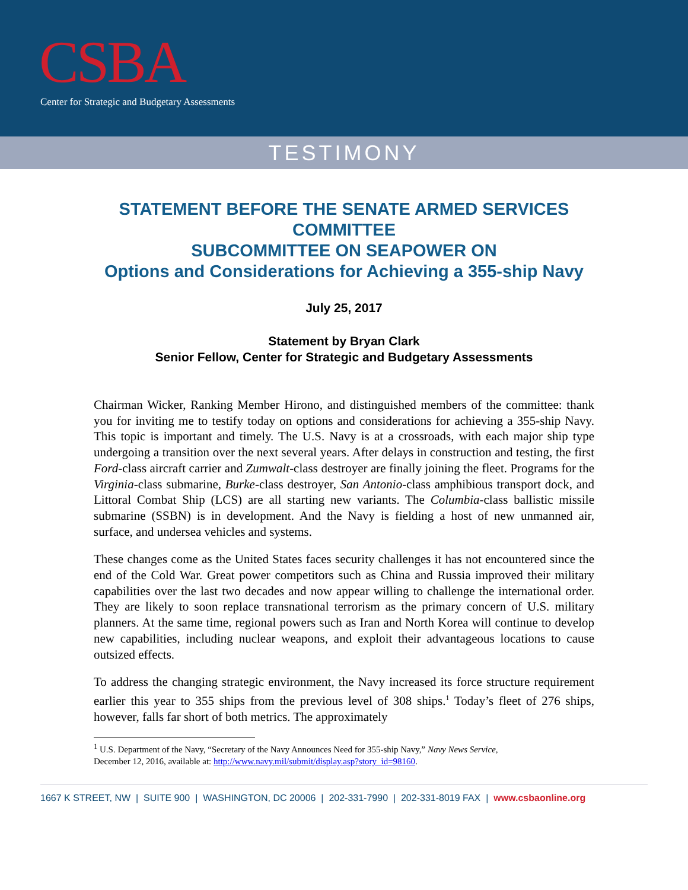CSBA
Center for Strategic and Budgetary Assessments
TESTIMONY
STATEMENT BEFORE THE SENATE ARMED SERVICES COMMITTEE
SUBCOMMITTEE ON SEAPOWER ON
Options and Considerations for Achieving a 355-ship Navy
July 25, 2017
Statement by Bryan Clark
Senior Fellow, Center for Strategic and Budgetary Assessments
Chairman Wicker, Ranking Member Hirono, and distinguished members of the committee: thank you for inviting me to testify today on options and considerations for achieving a 355-ship Navy. This topic is important and timely. The U.S. Navy is at a crossroads, with each major ship type undergoing a transition over the next several years. After delays in construction and testing, the first Ford-class aircraft carrier and Zumwalt-class destroyer are finally joining the fleet. Programs for the Virginia-class submarine, Burke-class destroyer, San Antonio-class amphibious transport dock, and Littoral Combat Ship (LCS) are all starting new variants. The Columbia-class ballistic missile submarine (SSBN) is in development. And the Navy is fielding a host of new unmanned air, surface, and undersea vehicles and systems.
These changes come as the United States faces security challenges it has not encountered since the end of the Cold War. Great power competitors such as China and Russia improved their military capabilities over the last two decades and now appear willing to challenge the international order. They are likely to soon replace transnational terrorism as the primary concern of U.S. military planners. At the same time, regional powers such as Iran and North Korea will continue to develop new capabilities, including nuclear weapons, and exploit their advantageous locations to cause outsized effects.
To address the changing strategic environment, the Navy increased its force structure requirement earlier this year to 355 ships from the previous level of 308 ships.<sup>1</sup> Today’s fleet of 276 ships, however, falls far short of both metrics. The approximately
<sup>1</sup> U.S. Department of the Navy, “Secretary of the Navy Announces Need for 355-ship Navy,” Navy News Service,
December 12, 2016, available at: http://www.navy.mil/submit/display.asp?story_id=98160.
1667 K STREET, NW | SUITE 900 | WASHINGTON, DC 20006 | 202-331-7990 | 202-331-8019 FAX | www.csbaonline.org